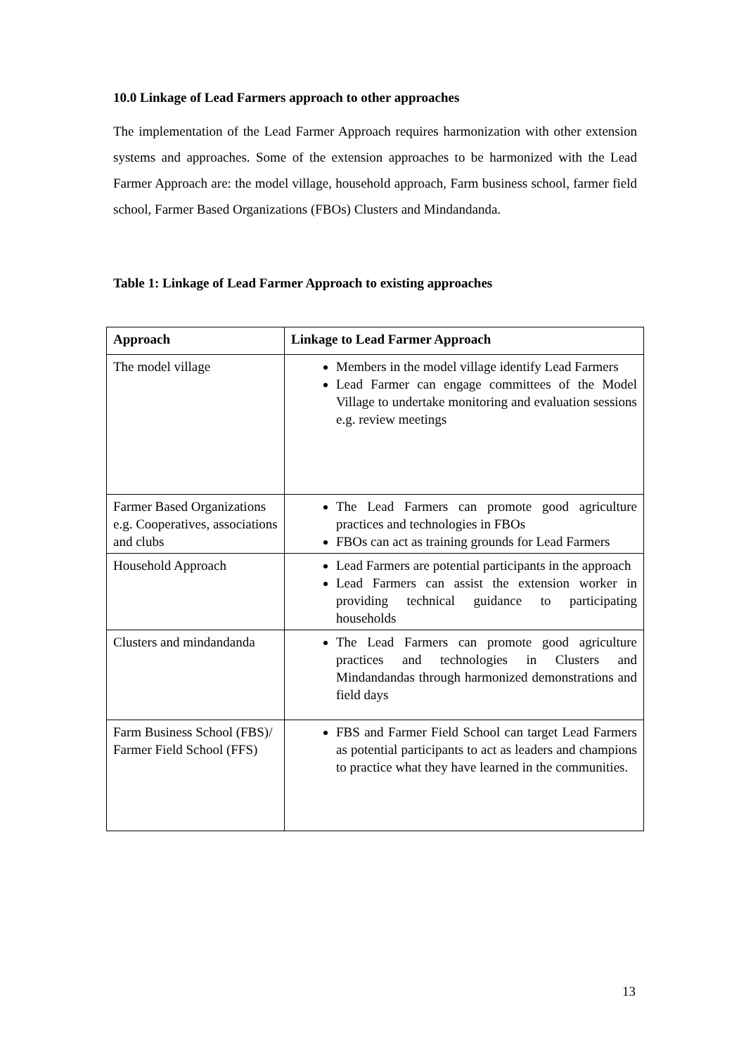10.0 Linkage of Lead Farmers approach to other approaches
The implementation of the Lead Farmer Approach requires harmonization with other extension systems and approaches. Some of the extension approaches to be harmonized with the Lead Farmer Approach are: the model village, household approach, Farm business school, farmer field school, Farmer Based Organizations (FBOs) Clusters and Mindandanda.
Table 1: Linkage of Lead Farmer Approach to existing approaches
| Approach | Linkage to Lead Farmer Approach |
| --- | --- |
| The model village | Members in the model village identify Lead Farmers Lead Farmer can engage committees of the Model Village to undertake monitoring and evaluation sessions e.g. review meetings |
| Farmer Based Organizations e.g. Cooperatives, associations and clubs | The Lead Farmers can promote good agriculture practices and technologies in FBOs FBOs can act as training grounds for Lead Farmers |
| Household Approach | Lead Farmers are potential participants in the approach Lead Farmers can assist the extension worker in providing technical guidance to participating households |
| Clusters and mindandanda | The Lead Farmers can promote good agriculture practices and technologies in Clusters and Mindandandas through harmonized demonstrations and field days |
| Farm Business School (FBS)/ Farmer Field School (FFS) | FBS and Farmer Field School can target Lead Farmers as potential participants to act as leaders and champions to practice what they have learned in the communities. |
13